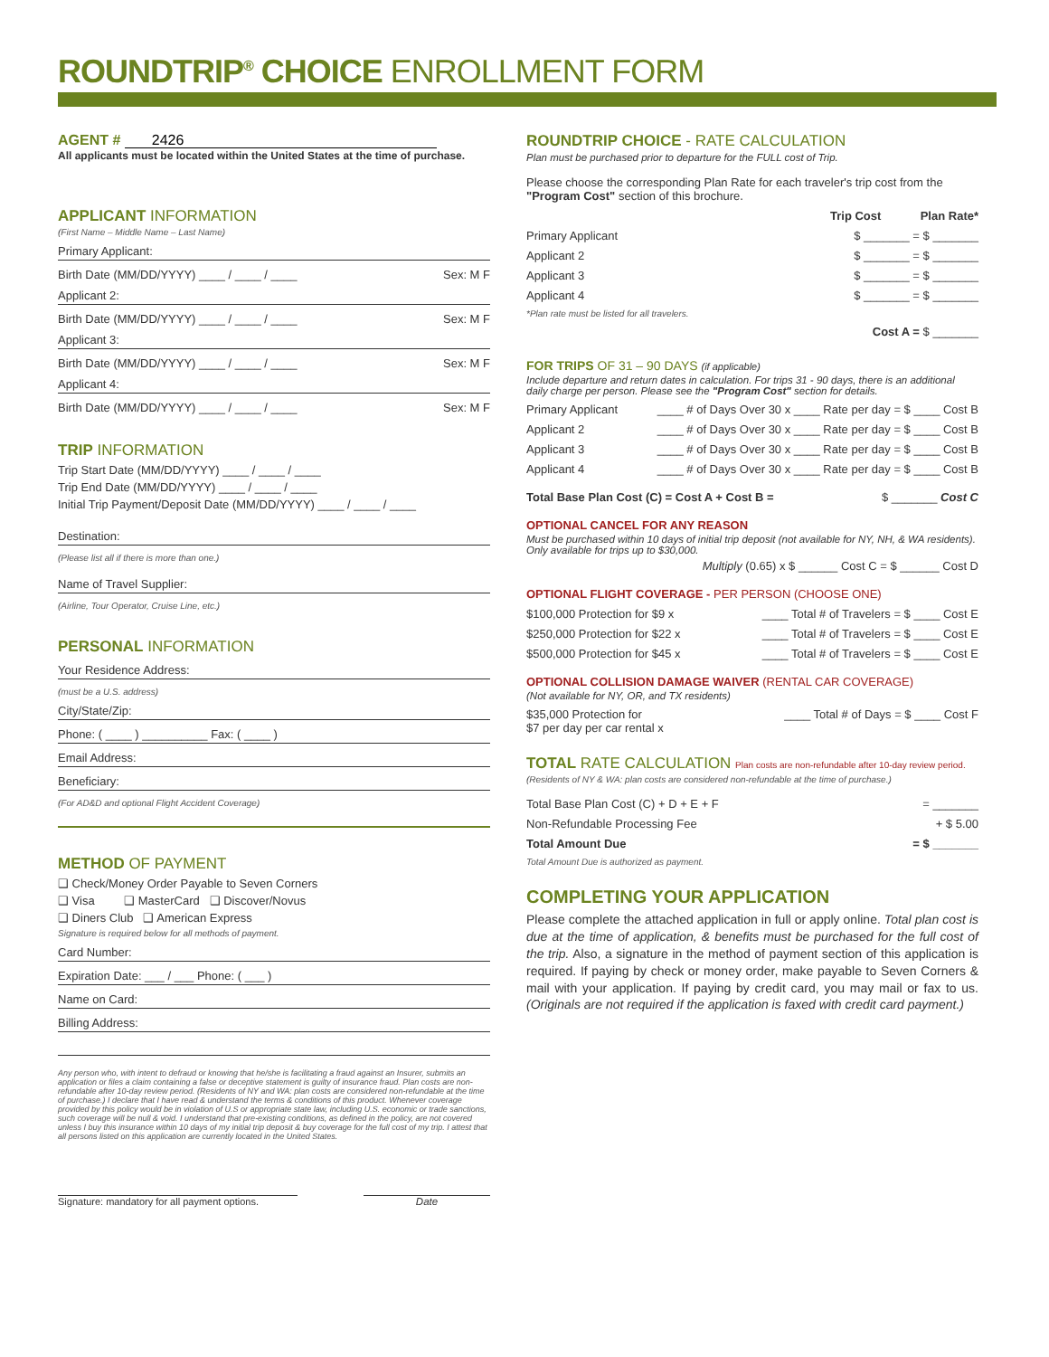ROUNDTRIP<sup>®</sup> CHOICE ENROLLMENT FORM
AGENT # 2426
All applicants must be located within the United States at the time of purchase.
APPLICANT INFORMATION
(First Name – Middle Name – Last Name)
Primary Applicant:
Birth Date (MM/DD/YYYY) ____ / ____ / ____ Sex: M F
Applicant 2:
Birth Date (MM/DD/YYYY) ____ / ____ / ____ Sex: M F
Applicant 3:
Birth Date (MM/DD/YYYY) ____ / ____ / ____ Sex: M F
Applicant 4:
Birth Date (MM/DD/YYYY) ____ / ____ / ____ Sex: M F
TRIP INFORMATION
Trip Start Date (MM/DD/YYYY) ____ / ____ / ____
Trip End Date (MM/DD/YYYY) ____ / ____ / ____
Initial Trip Payment/Deposit Date (MM/DD/YYYY) ____ / ____ / ____
Destination:
(Please list all if there is more than one.)
Name of Travel Supplier:
(Airline, Tour Operator, Cruise Line, etc.)
PERSONAL INFORMATION
Your Residence Address:
(must be a U.S. address)
City/State/Zip:
Phone: ( ____ ) __________ Fax: ( ____ )
Email Address:
Beneficiary:
(For AD&D and optional Flight Accident Coverage)
METHOD OF PAYMENT
❑ Check/Money Order Payable to Seven Corners
❑ Visa ❑ MasterCard ❑ Discover/Novus
❑ Diners Club ❑ American Express
Signature is required below for all methods of payment.
Card Number:
Expiration Date: ___ / ___ Phone: ( ___ )
Name on Card:
Billing Address:
Any person who, with intent to defraud or knowing that he/she is facilitating a fraud against an Insurer, submits an application or files a claim containing a false or deceptive statement is guilty of insurance fraud. Plan costs are non-refundable after 10-day review period. (Residents of NY and WA: plan costs are considered non-refundable at the time of purchase.) I declare that I have read & understand the terms & conditions of this product. Whenever coverage provided by this policy would be in violation of U.S or appropriate state law, including U.S. economic or trade sanctions, such coverage will be null & void. I understand that pre-existing conditions, as defined in the policy, are not covered unless I buy this insurance within 10 days of my initial trip deposit & buy coverage for the full cost of my trip. I attest that all persons listed on this application are currently located in the United States.
Signature: mandatory for all payment options. Date
ROUNDTRIP CHOICE - RATE CALCULATION
Plan must be purchased prior to departure for the FULL cost of Trip.
Please choose the corresponding Plan Rate for each traveler's trip cost from the "Program Cost" section of this brochure.
Trip Cost Plan Rate*
Primary Applicant $ _______ = $ _______
Applicant 2 $ _______ = $ _______
Applicant 3 $ _______ = $ _______
Applicant 4 $ _______ = $ _______
*Plan rate must be listed for all travelers.
Cost A = $ _______
FOR TRIPS OF 31 – 90 DAYS (if applicable)
Include departure and return dates in calculation. For trips 31 - 90 days, there is an additional daily charge per person. Please see the "Program Cost" section for details.
Primary Applicant ____ # of Days Over 30 x ____ Rate per day = $ ____ Cost B
Applicant 2 ____ # of Days Over 30 x ____ Rate per day = $ ____ Cost B
Applicant 3 ____ # of Days Over 30 x ____ Rate per day = $ ____ Cost B
Applicant 4 ____ # of Days Over 30 x ____ Rate per day = $ ____ Cost B
Total Base Plan Cost (C) = Cost A + Cost B = $ _______ Cost C
OPTIONAL CANCEL FOR ANY REASON
Must be purchased within 10 days of initial trip deposit (not available for NY, NH, & WA residents). Only available for trips up to $30,000.
Multiply (0.65) x $ ______ Cost C = $ ______ Cost D
OPTIONAL FLIGHT COVERAGE - PER PERSON (CHOOSE ONE)
$100,000 Protection for $9 x ____ Total # of Travelers = $ ____ Cost E
$250,000 Protection for $22 x ____ Total # of Travelers = $ ____ Cost E
$500,000 Protection for $45 x ____ Total # of Travelers = $ ____ Cost E
OPTIONAL COLLISION DAMAGE WAIVER (RENTAL CAR COVERAGE)
(Not available for NY, OR, and TX residents)
$35,000 Protection for
$7 per day per car rental x ____ Total # of Days = $ ____ Cost F
TOTAL RATE CALCULATION Plan costs are non-refundable after 10-day review period.
(Residents of NY & WA: plan costs are considered non-refundable at the time of purchase.)
Total Base Plan Cost (C) + D + E + F = _______
Non-Refundable Processing Fee + $ 5.00
Total Amount Due = $ _______
Total Amount Due is authorized as payment.
COMPLETING YOUR APPLICATION
Please complete the attached application in full or apply online. Total plan cost is due at the time of application, & benefits must be purchased for the full cost of the trip. Also, a signature in the method of payment section of this application is required. If paying by check or money order, make payable to Seven Corners & mail with your application. If paying by credit card, you may mail or fax to us. (Originals are not required if the application is faxed with credit card payment.)